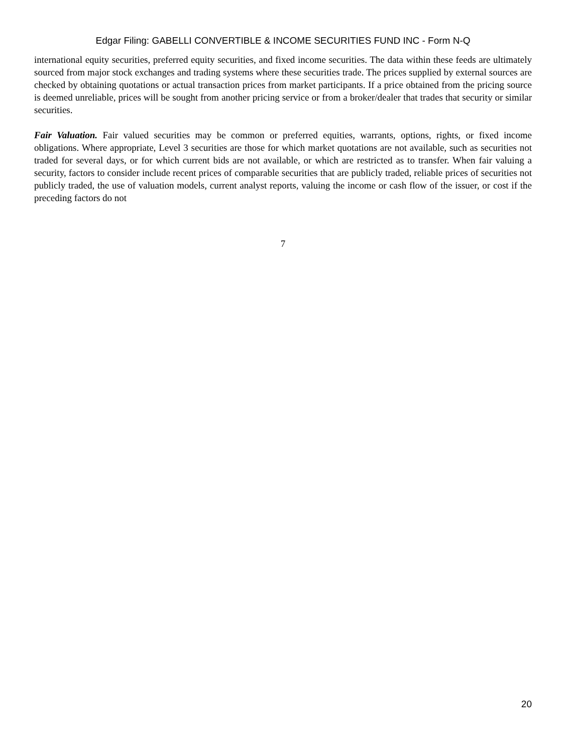Edgar Filing: GABELLI CONVERTIBLE & INCOME SECURITIES FUND INC - Form N-Q
international equity securities, preferred equity securities, and fixed income securities. The data within these feeds are ultimately sourced from major stock exchanges and trading systems where these securities trade. The prices supplied by external sources are checked by obtaining quotations or actual transaction prices from market participants. If a price obtained from the pricing source is deemed unreliable, prices will be sought from another pricing service or from a broker/dealer that trades that security or similar securities.
Fair Valuation. Fair valued securities may be common or preferred equities, warrants, options, rights, or fixed income obligations. Where appropriate, Level 3 securities are those for which market quotations are not available, such as securities not traded for several days, or for which current bids are not available, or which are restricted as to transfer. When fair valuing a security, factors to consider include recent prices of comparable securities that are publicly traded, reliable prices of securities not publicly traded, the use of valuation models, current analyst reports, valuing the income or cash flow of the issuer, or cost if the preceding factors do not
7
20